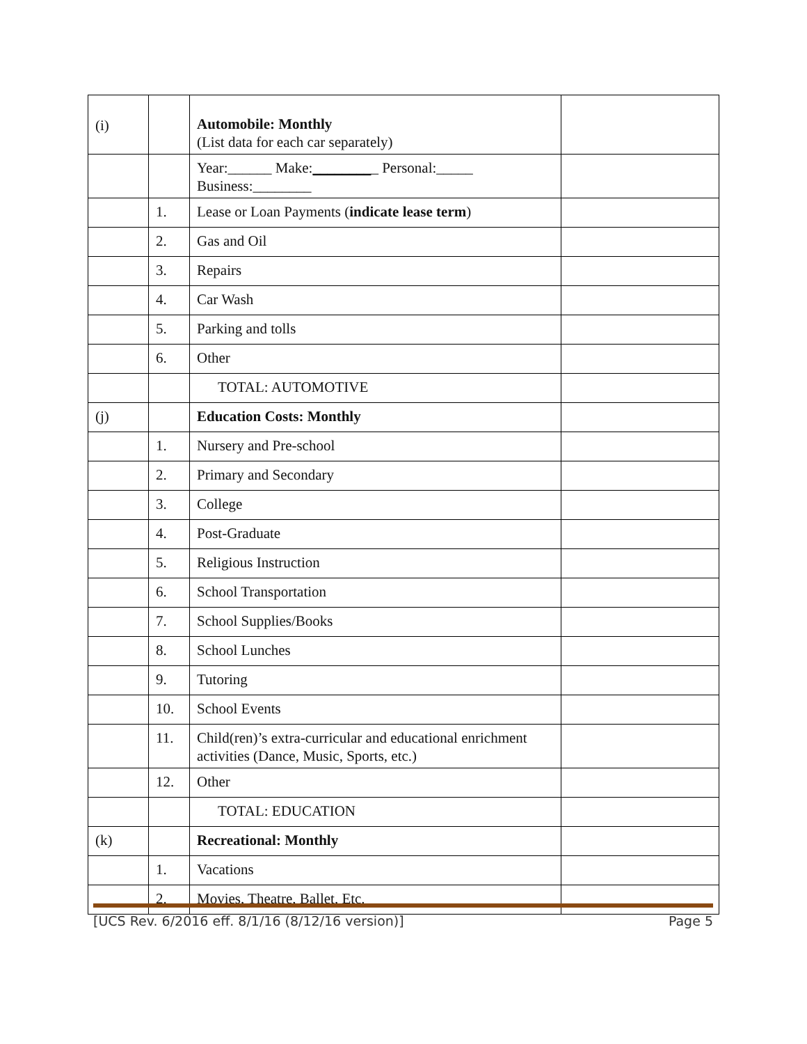| (i) | | Automobile: Monthly (List data for each car separately) | |
| | | Year:______ Make: ________ _ Personal:_____ Business:________ | |
| | 1. | Lease or Loan Payments ( indicate lease term ) | |
| | 2. | Gas and Oil | |
| | 3. | Repairs | |
| | 4. | Car Wash | |
| | 5. | Parking and tolls | |
| | 6. | Other | |
| | | TOTAL: AUTOMOTIVE | |
| (j) | | Education Costs: Monthly | |
| | 1. | Nursery and Pre-school | |
| | 2. | Primary and Secondary | |
| | 3. | College | |
| | 4. | Post-Graduate | |
| | 5. | Religious Instruction | |
| | 6. | School Transportation | |
| | 7. | School Supplies/Books | |
| | 8. | School Lunches | |
| | 9. | Tutoring | |
| | 10. | School Events | |
| | 11. | Child(ren)’s extra-curricular and educational enrichment activities (Dance, Music, Sports, etc.) | |
| | 12. | Other | |
| | | TOTAL: EDUCATION | |
| (k) | | Recreational: Monthly | |
| | 1. | Vacations | |
| | 2. | Movies, Theatre, Ballet, Etc. | |
[UCS Rev. 6/2016 eff. 8/1/16 (8/12/16 version)] Page 5